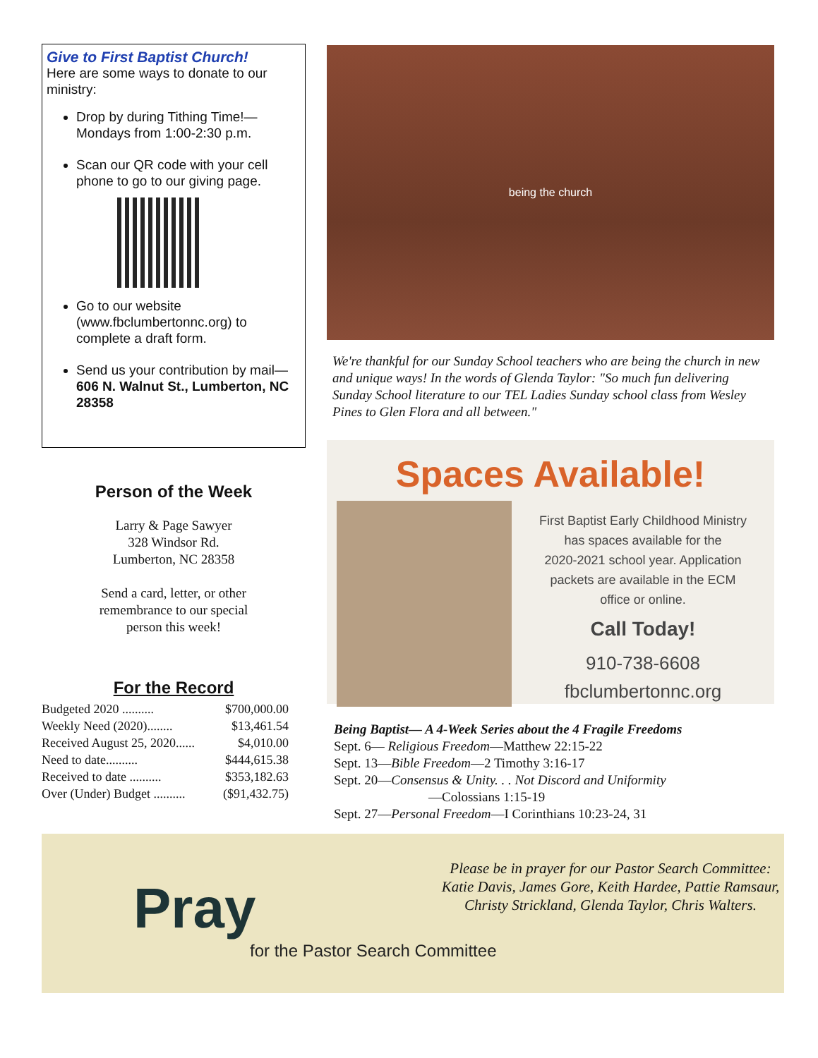Give to First Baptist Church!
Here are some ways to donate to our ministry:
Drop by during Tithing Time!—Mondays from 1:00-2:30 p.m.
Scan our QR code with your cell phone to go to our giving page.
Go to our website (www.fbclumbertonnc.org) to complete a draft form.
Send us your contribution by mail— 606 N. Walnut St., Lumberton, NC 28358
Person of the Week
Larry & Page Sawyer
328 Windsor Rd.
Lumberton, NC 28358
Send a card, letter, or other
remembrance to our special
person this week!
For the Record
| Budgeted 2020 .......... | $700,000.00 |
| Weekly Need (2020)........ | $13,461.54 |
| Received August 25, 2020...... | $4,010.00 |
| Need to date.......... | $444,615.38 |
| Received to date .......... | $353,182.63 |
| Over (Under) Budget .......... | ($91,432.75) |
being the church
We're thankful for our Sunday School teachers who are being the church in new and unique ways! In the words of Glenda Taylor: "So much fun delivering Sunday School literature to our TEL Ladies Sunday school class from Wesley Pines to Glen Flora and all between."
Spaces Available!
First Baptist Early Childhood Ministry
has spaces available for the
2020-2021 school year. Application
packets are available in the ECM
office or online.
Call Today!
910-738-6608
fbclumbertonnc.org
Being Baptist— A 4-Week Series about the 4 Fragile Freedoms
Sept. 6— Religious Freedom—Matthew 22:15-22
Sept. 13—Bible Freedom—2 Timothy 3:16-17
Sept. 20—Consensus & Unity. . . Not Discord and Uniformity
—Colossians 1:15-19
Sept. 27—Personal Freedom—I Corinthians 10:23-24, 31
Pray
for the Pastor Search Committee
Please be in prayer for our Pastor Search Committee:
Katie Davis, James Gore, Keith Hardee, Pattie Ramsaur,
Christy Strickland, Glenda Taylor, Chris Walters.